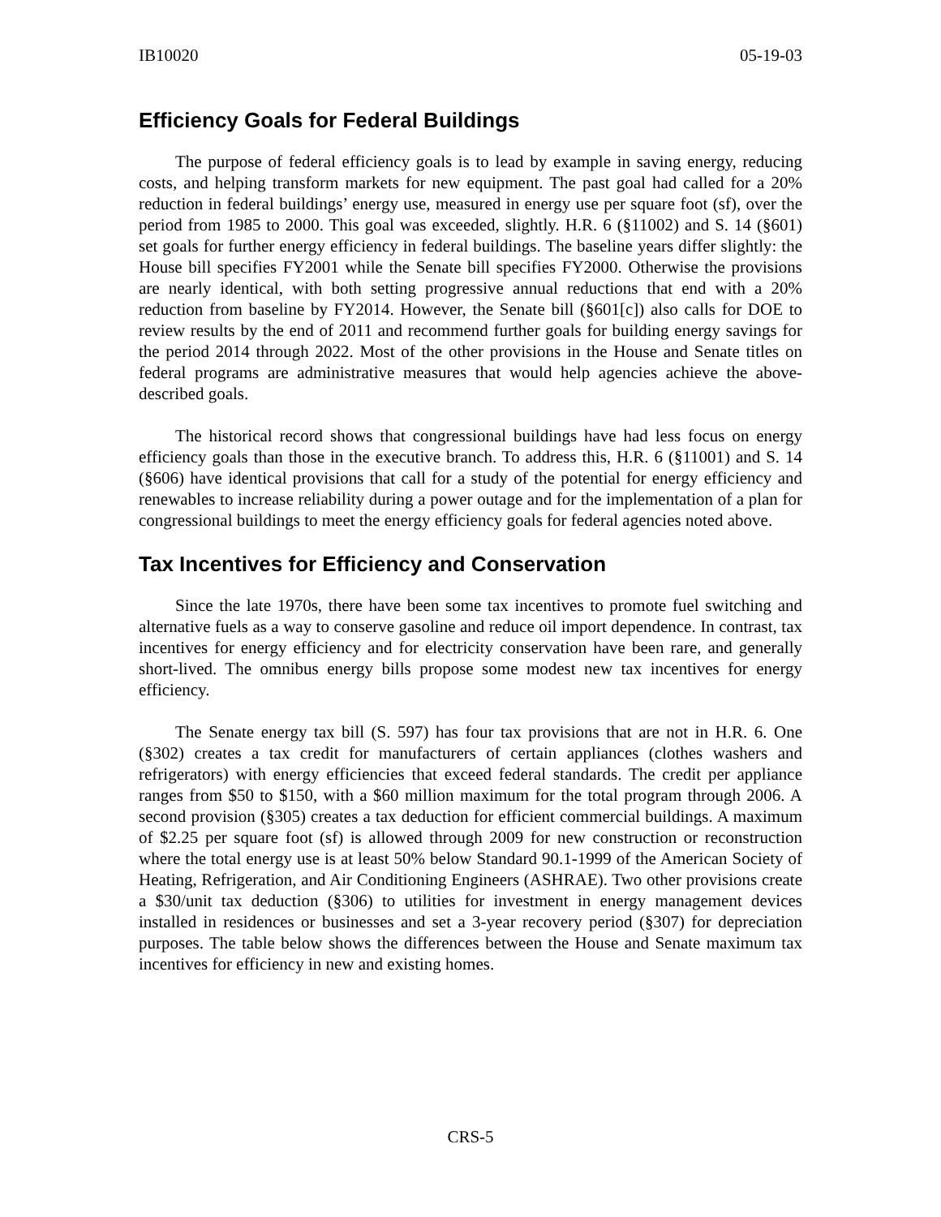IB10020 05-19-03
Efficiency Goals for Federal Buildings
The purpose of federal efficiency goals is to lead by example in saving energy, reducing costs, and helping transform markets for new equipment. The past goal had called for a 20% reduction in federal buildings’ energy use, measured in energy use per square foot (sf), over the period from 1985 to 2000. This goal was exceeded, slightly. H.R. 6 (§11002) and S. 14 (§601) set goals for further energy efficiency in federal buildings. The baseline years differ slightly: the House bill specifies FY2001 while the Senate bill specifies FY2000. Otherwise the provisions are nearly identical, with both setting progressive annual reductions that end with a 20% reduction from baseline by FY2014. However, the Senate bill (§601[c]) also calls for DOE to review results by the end of 2011 and recommend further goals for building energy savings for the period 2014 through 2022. Most of the other provisions in the House and Senate titles on federal programs are administrative measures that would help agencies achieve the above-described goals.
The historical record shows that congressional buildings have had less focus on energy efficiency goals than those in the executive branch. To address this, H.R. 6 (§11001) and S. 14 (§606) have identical provisions that call for a study of the potential for energy efficiency and renewables to increase reliability during a power outage and for the implementation of a plan for congressional buildings to meet the energy efficiency goals for federal agencies noted above.
Tax Incentives for Efficiency and Conservation
Since the late 1970s, there have been some tax incentives to promote fuel switching and alternative fuels as a way to conserve gasoline and reduce oil import dependence. In contrast, tax incentives for energy efficiency and for electricity conservation have been rare, and generally short-lived. The omnibus energy bills propose some modest new tax incentives for energy efficiency.
The Senate energy tax bill (S. 597) has four tax provisions that are not in H.R. 6. One (§302) creates a tax credit for manufacturers of certain appliances (clothes washers and refrigerators) with energy efficiencies that exceed federal standards. The credit per appliance ranges from $50 to $150, with a $60 million maximum for the total program through 2006. A second provision (§305) creates a tax deduction for efficient commercial buildings. A maximum of $2.25 per square foot (sf) is allowed through 2009 for new construction or reconstruction where the total energy use is at least 50% below Standard 90.1-1999 of the American Society of Heating, Refrigeration, and Air Conditioning Engineers (ASHRAE). Two other provisions create a $30/unit tax deduction (§306) to utilities for investment in energy management devices installed in residences or businesses and set a 3-year recovery period (§307) for depreciation purposes. The table below shows the differences between the House and Senate maximum tax incentives for efficiency in new and existing homes.
CRS-5